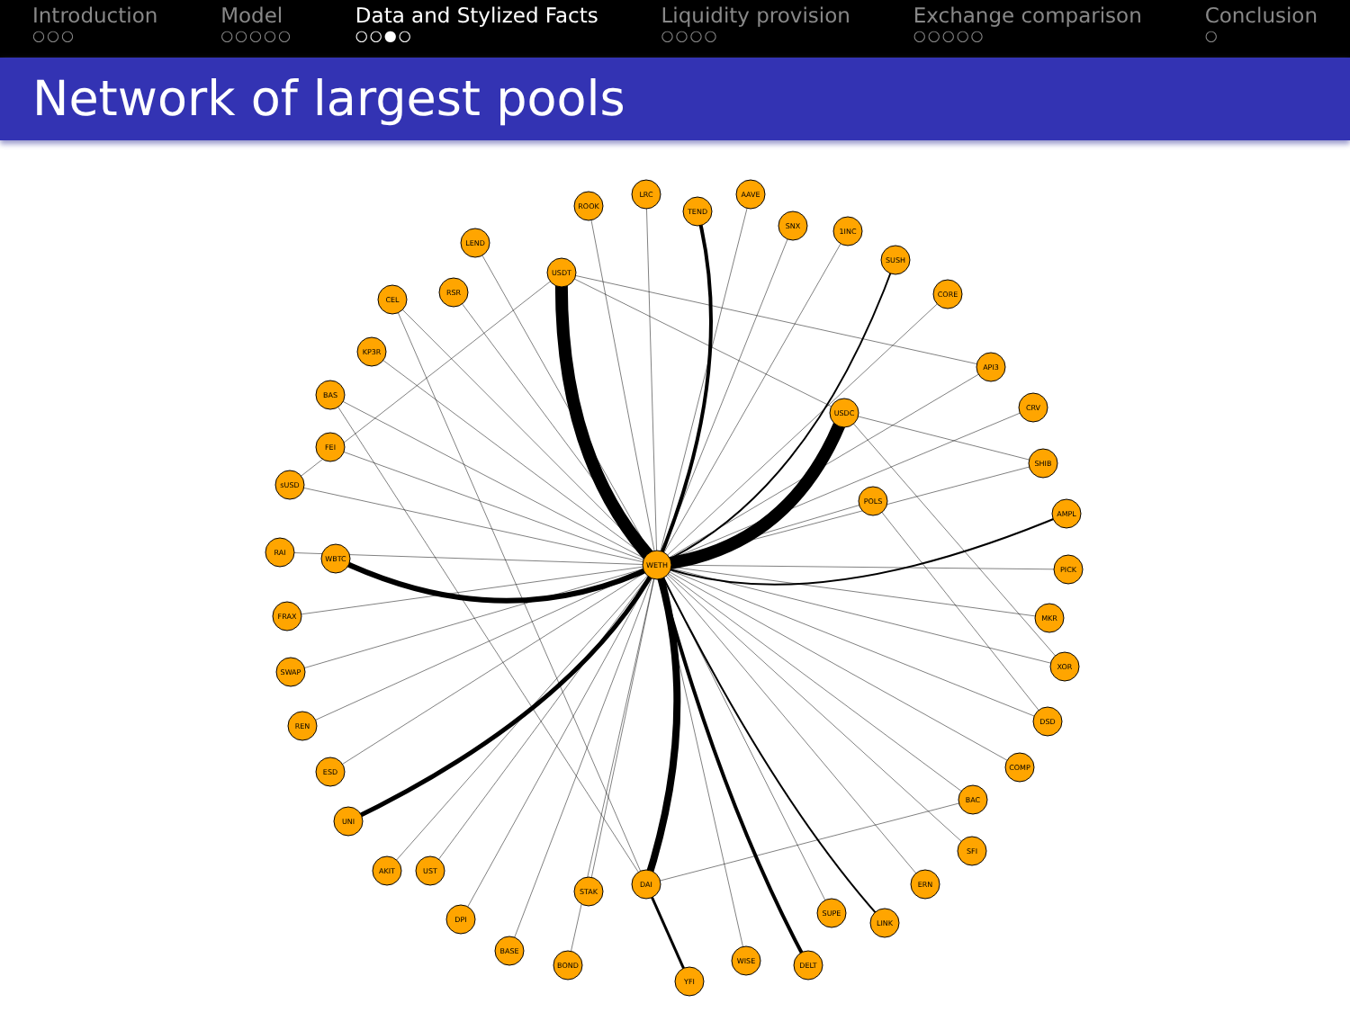Introduction
○○○
Model
○○○○○
Data and Stylized Facts
○○●○
Liquidity provision
○○○○
Exchange comparison
○○○○○
Conclusion
○
Network of largest pools
WETH
USDT
USDC
DAI
WBTC
ROOK
LRC
TEND
AAVE
SNX
1INC
SUSH
CORE
API3
CRV
SHIB
AMPL
PICK
MKR
XOR
DSD
COMP
BAC
SFI
ERN
LINK
SUPE
DELT
WISE
YFI
BOND
BASE
DPI
STAK
UST
AKIT
UNI
ESD
REN
SWAP
FRAX
RAI
sUSD
FEI
BAS
KP3R
CEL
RSR
LEND
POLS